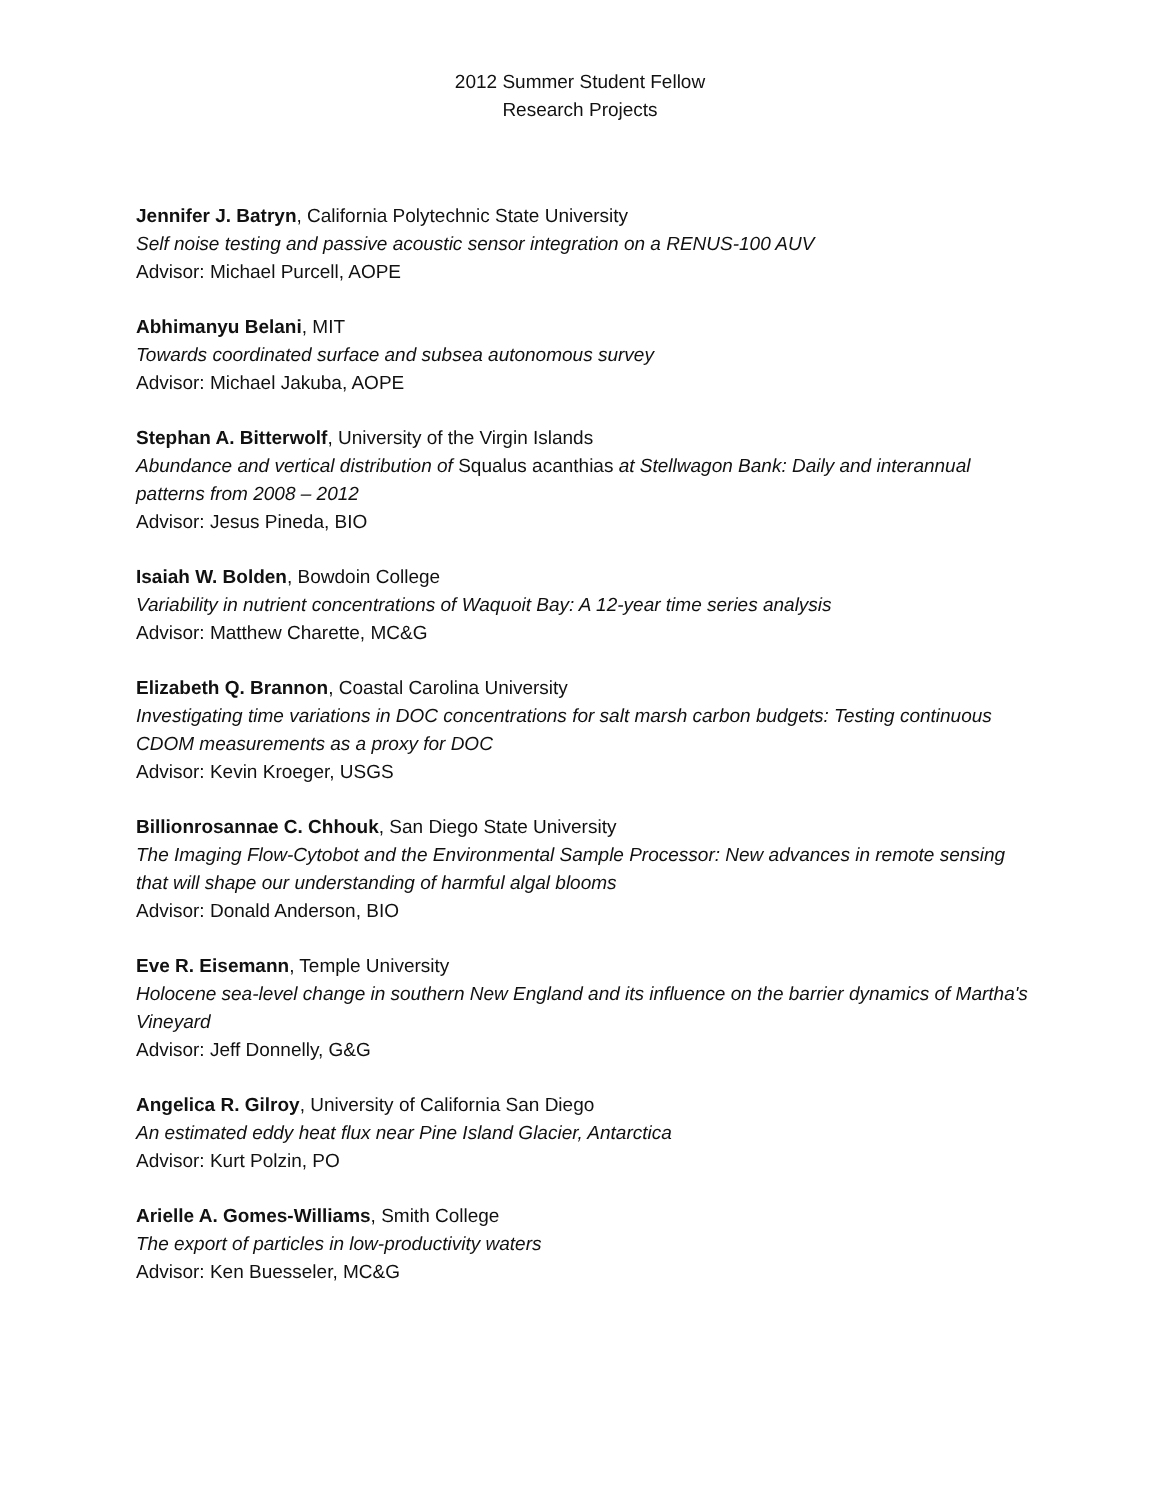2012 Summer Student Fellow
Research Projects
Jennifer J. Batryn, California Polytechnic State University
Self noise testing and passive acoustic sensor integration on a RENUS-100 AUV
Advisor: Michael Purcell, AOPE
Abhimanyu Belani, MIT
Towards coordinated surface and subsea autonomous survey
Advisor: Michael Jakuba, AOPE
Stephan A. Bitterwolf, University of the Virgin Islands
Abundance and vertical distribution of Squalus acanthias at Stellwagon Bank: Daily and interannual patterns from 2008 – 2012
Advisor: Jesus Pineda, BIO
Isaiah W. Bolden, Bowdoin College
Variability in nutrient concentrations of Waquoit Bay: A 12-year time series analysis
Advisor: Matthew Charette, MC&G
Elizabeth Q. Brannon, Coastal Carolina University
Investigating time variations in DOC concentrations for salt marsh carbon budgets: Testing continuous CDOM measurements as a proxy for DOC
Advisor: Kevin Kroeger, USGS
Billionrosannae C. Chhouk, San Diego State University
The Imaging Flow-Cytobot and the Environmental Sample Processor: New advances in remote sensing that will shape our understanding of harmful algal blooms
Advisor: Donald Anderson, BIO
Eve R. Eisemann, Temple University
Holocene sea-level change in southern New England and its influence on the barrier dynamics of Martha's Vineyard
Advisor: Jeff Donnelly, G&G
Angelica R. Gilroy, University of California San Diego
An estimated eddy heat flux near Pine Island Glacier, Antarctica
Advisor: Kurt Polzin, PO
Arielle A. Gomes-Williams, Smith College
The export of particles in low-productivity waters
Advisor: Ken Buesseler, MC&G